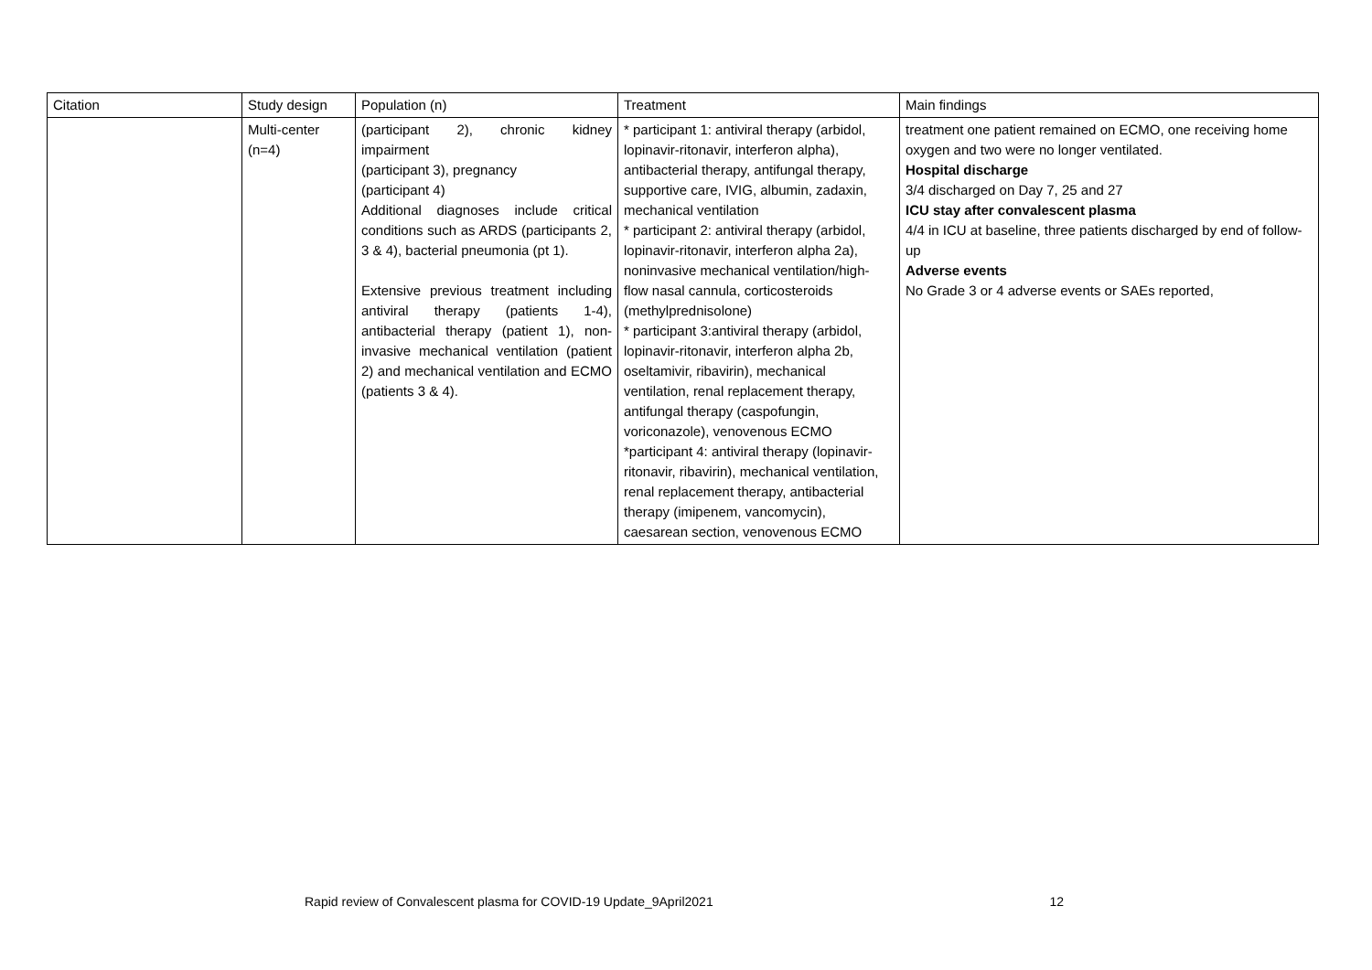| Citation | Study design | Population (n) | Treatment | Main findings |
| --- | --- | --- | --- | --- |
| | Multi-center (n=4) | (participant 2), chronic kidney impairment (participant 3), pregnancy (participant 4) Additional diagnoses include critical conditions such as ARDS (participants 2, 3 & 4), bacterial pneumonia (pt 1). Extensive previous treatment including antiviral therapy (patients 1-4), antibacterial therapy (patient 1), non-invasive mechanical ventilation (patient 2) and mechanical ventilation and ECMO (patients 3 & 4). | * participant 1: antiviral therapy (arbidol, lopinavir-ritonavir, interferon alpha), antibacterial therapy, antifungal therapy, supportive care, IVIG, albumin, zadaxin, mechanical ventilation * participant 2: antiviral therapy (arbidol, lopinavir-ritonavir, interferon alpha 2a), noninvasive mechanical ventilation/high-flow nasal cannula, corticosteroids (methylprednisolone) * participant 3:antiviral therapy (arbidol, lopinavir-ritonavir, interferon alpha 2b, oseltamivir, ribavirin), mechanical ventilation, renal replacement therapy, antifungal therapy (caspofungin, voriconazole), venovenous ECMO *participant 4: antiviral therapy (lopinavir-ritonavir, ribavirin), mechanical ventilation, renal replacement therapy, antibacterial therapy (imipenem, vancomycin), caesarean section, venovenous ECMO | treatment one patient remained on ECMO, one receiving home oxygen and two were no longer ventilated. Hospital discharge 3/4 discharged on Day 7, 25 and 27 ICU stay after convalescent plasma 4/4 in ICU at baseline, three patients discharged by end of follow-up Adverse events No Grade 3 or 4 adverse events or SAEs reported, |
Rapid review of Convalescent plasma for COVID-19 Update_9April2021 12